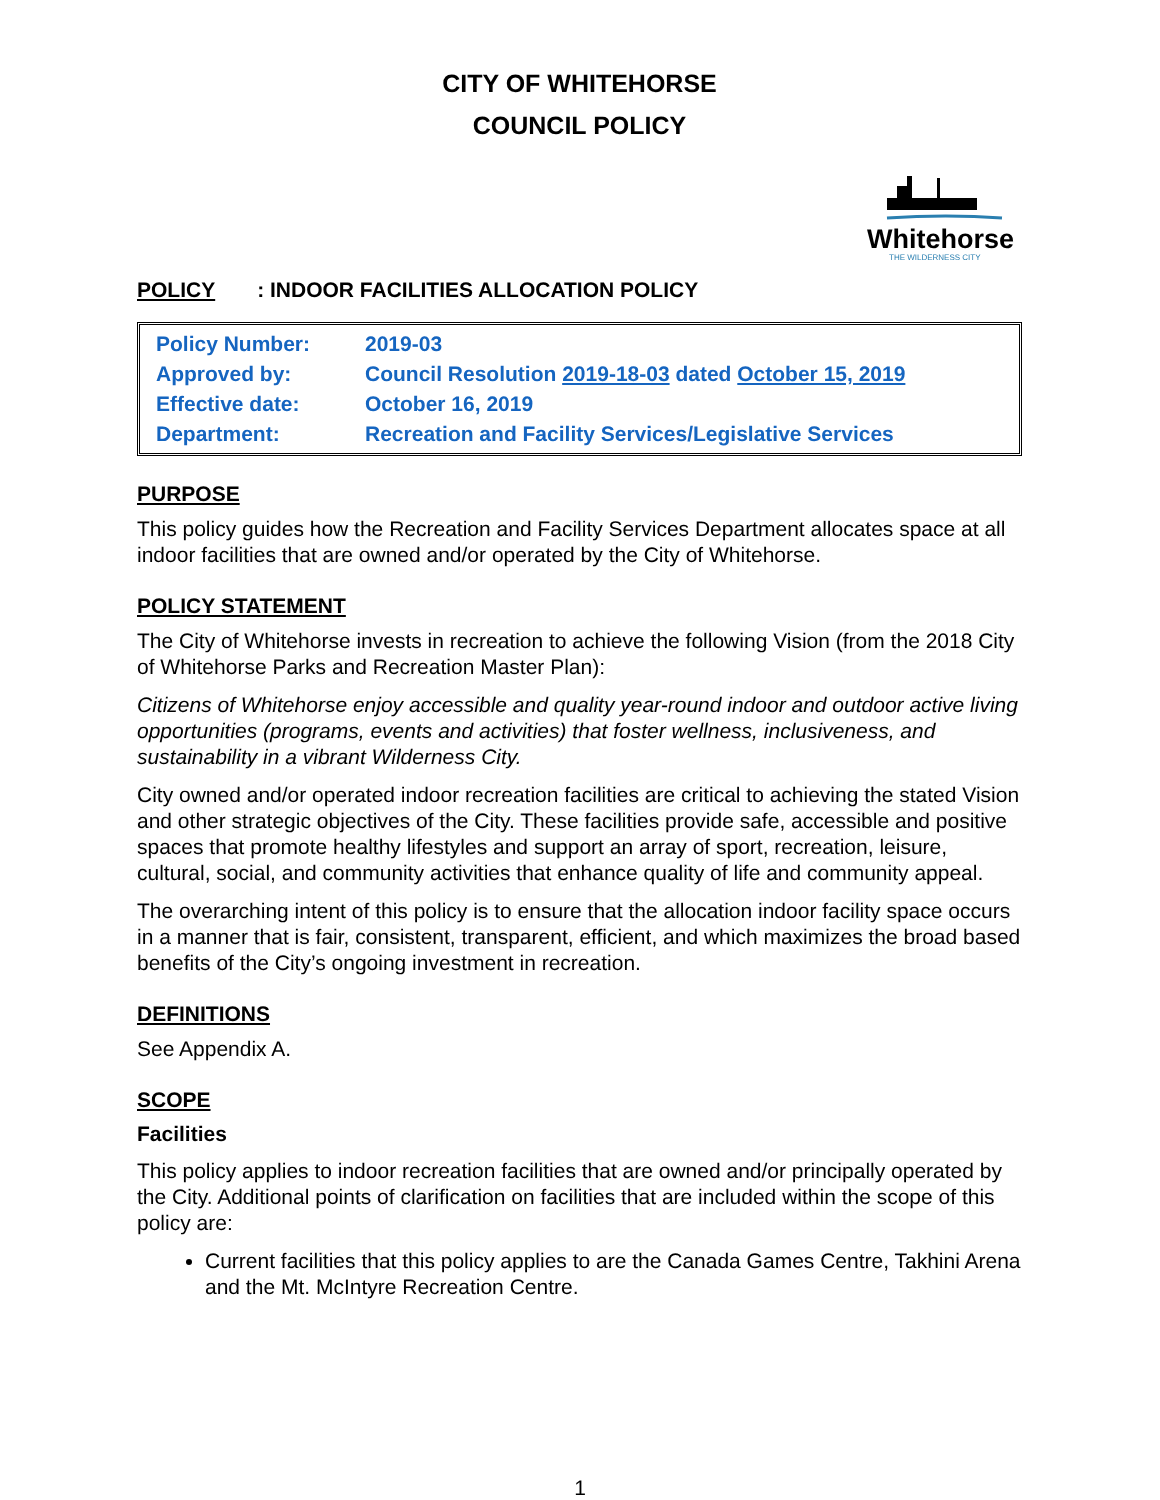CITY OF WHITEHORSE
COUNCIL POLICY
Whitehorse
THE WILDERNESS CITY
POLICY: INDOOR FACILITIES ALLOCATION POLICY
| Policy Number: | 2019-03 |
| Approved by: | Council Resolution 2019-18-03 dated October 15, 2019 |
| Effective date: | October 16, 2019 |
| Department: | Recreation and Facility Services/Legislative Services |
PURPOSE
This policy guides how the Recreation and Facility Services Department allocates space at all indoor facilities that are owned and/or operated by the City of Whitehorse.
POLICY STATEMENT
The City of Whitehorse invests in recreation to achieve the following Vision (from the 2018 City of Whitehorse Parks and Recreation Master Plan):
Citizens of Whitehorse enjoy accessible and quality year-round indoor and outdoor active living opportunities (programs, events and activities) that foster wellness, inclusiveness, and sustainability in a vibrant Wilderness City.
City owned and/or operated indoor recreation facilities are critical to achieving the stated Vision and other strategic objectives of the City. These facilities provide safe, accessible and positive spaces that promote healthy lifestyles and support an array of sport, recreation, leisure, cultural, social, and community activities that enhance quality of life and community appeal.
The overarching intent of this policy is to ensure that the allocation indoor facility space occurs in a manner that is fair, consistent, transparent, efficient, and which maximizes the broad based benefits of the City’s ongoing investment in recreation.
DEFINITIONS
See Appendix A.
SCOPE
Facilities
This policy applies to indoor recreation facilities that are owned and/or principally operated by the City. Additional points of clarification on facilities that are included within the scope of this policy are:
Current facilities that this policy applies to are the Canada Games Centre, Takhini Arena and the Mt. McIntyre Recreation Centre.
1